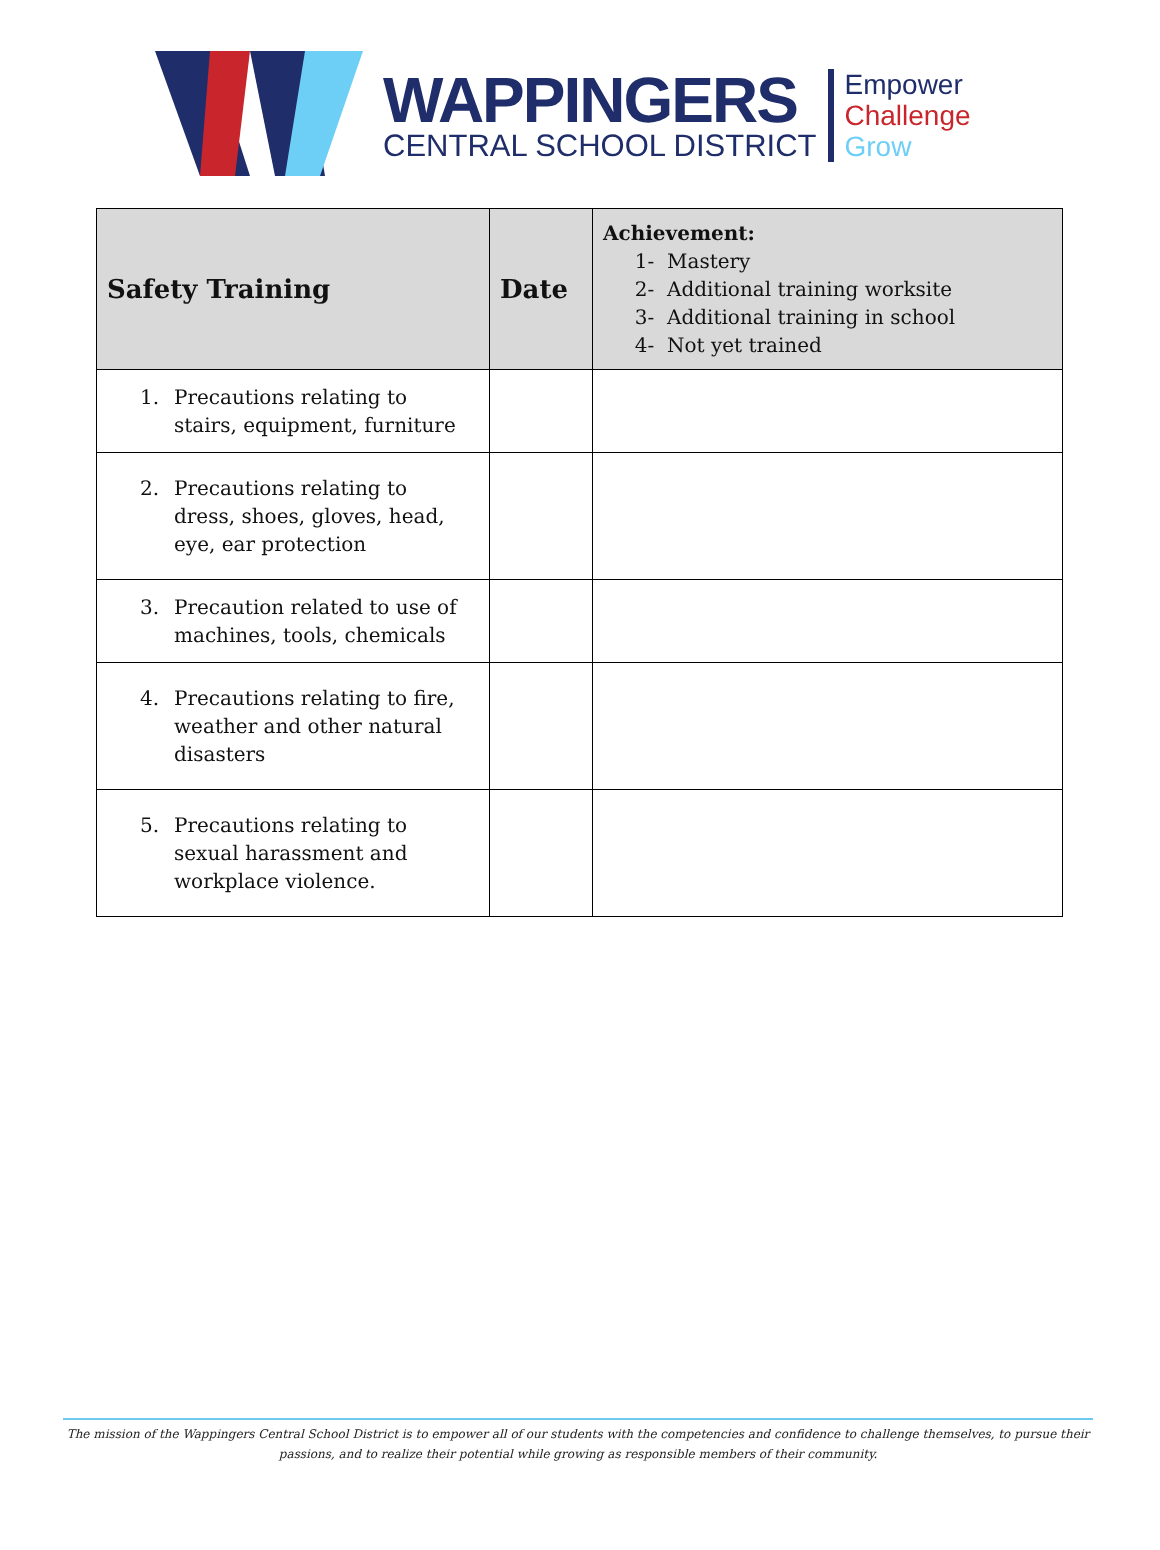WAPPINGERS
CENTRAL SCHOOL DISTRICT
Empower
Challenge
Grow
| Safety Training | Date | Achievement: 1- Mastery 2- Additional training worksite 3- Additional training in school 4- Not yet trained |
| --- | --- | --- |
| 1. Precautions relating to stairs, equipment, furniture | | |
| 2. Precautions relating to dress, shoes, gloves, head, eye, ear protection | | |
| 3. Precaution related to use of machines, tools, chemicals | | |
| 4. Precautions relating to fire, weather and other natural disasters | | |
| 5. Precautions relating to sexual harassment and workplace violence. | | |
The mission of the Wappingers Central School District is to empower all of our students with the competencies and confidence to challenge themselves, to pursue their
passions, and to realize their potential while growing as responsible members of their community.